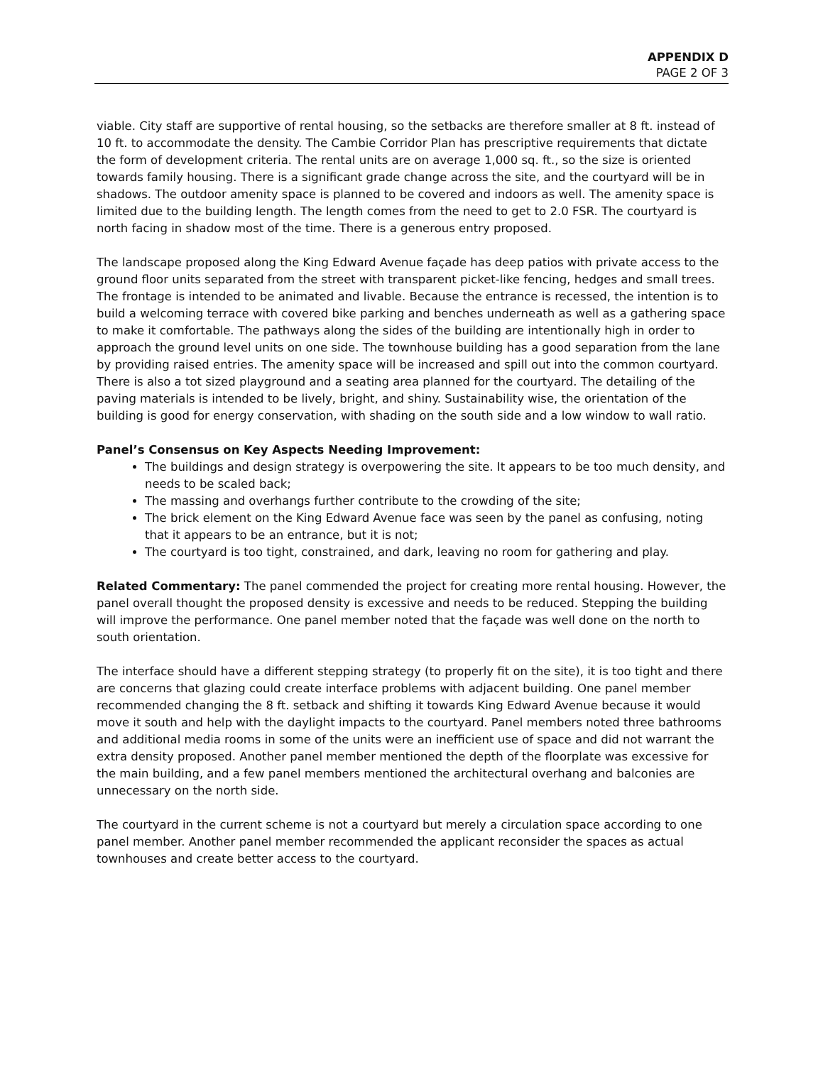APPENDIX D
PAGE 2 OF 3
viable. City staff are supportive of rental housing, so the setbacks are therefore smaller at 8 ft. instead of 10 ft. to accommodate the density. The Cambie Corridor Plan has prescriptive requirements that dictate the form of development criteria. The rental units are on average 1,000 sq. ft., so the size is oriented towards family housing. There is a significant grade change across the site, and the courtyard will be in shadows. The outdoor amenity space is planned to be covered and indoors as well. The amenity space is limited due to the building length. The length comes from the need to get to 2.0 FSR. The courtyard is north facing in shadow most of the time. There is a generous entry proposed.
The landscape proposed along the King Edward Avenue façade has deep patios with private access to the ground floor units separated from the street with transparent picket-like fencing, hedges and small trees. The frontage is intended to be animated and livable. Because the entrance is recessed, the intention is to build a welcoming terrace with covered bike parking and benches underneath as well as a gathering space to make it comfortable. The pathways along the sides of the building are intentionally high in order to approach the ground level units on one side. The townhouse building has a good separation from the lane by providing raised entries. The amenity space will be increased and spill out into the common courtyard. There is also a tot sized playground and a seating area planned for the courtyard. The detailing of the paving materials is intended to be lively, bright, and shiny. Sustainability wise, the orientation of the building is good for energy conservation, with shading on the south side and a low window to wall ratio.
Panel’s Consensus on Key Aspects Needing Improvement:
The buildings and design strategy is overpowering the site. It appears to be too much density, and needs to be scaled back;
The massing and overhangs further contribute to the crowding of the site;
The brick element on the King Edward Avenue face was seen by the panel as confusing, noting that it appears to be an entrance, but it is not;
The courtyard is too tight, constrained, and dark, leaving no room for gathering and play.
Related Commentary: The panel commended the project for creating more rental housing. However, the panel overall thought the proposed density is excessive and needs to be reduced. Stepping the building will improve the performance. One panel member noted that the façade was well done on the north to south orientation.
The interface should have a different stepping strategy (to properly fit on the site), it is too tight and there are concerns that glazing could create interface problems with adjacent building. One panel member recommended changing the 8 ft. setback and shifting it towards King Edward Avenue because it would move it south and help with the daylight impacts to the courtyard. Panel members noted three bathrooms and additional media rooms in some of the units were an inefficient use of space and did not warrant the extra density proposed. Another panel member mentioned the depth of the floorplate was excessive for the main building, and a few panel members mentioned the architectural overhang and balconies are unnecessary on the north side.
The courtyard in the current scheme is not a courtyard but merely a circulation space according to one panel member. Another panel member recommended the applicant reconsider the spaces as actual townhouses and create better access to the courtyard.